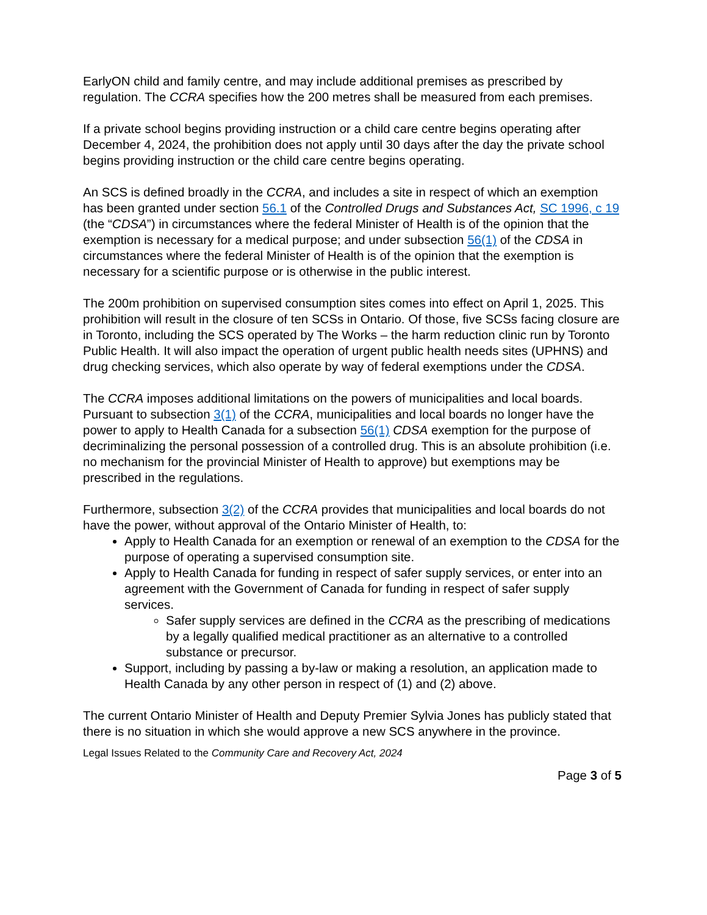EarlyON child and family centre, and may include additional premises as prescribed by regulation. The CCRA specifies how the 200 metres shall be measured from each premises.
If a private school begins providing instruction or a child care centre begins operating after December 4, 2024, the prohibition does not apply until 30 days after the day the private school begins providing instruction or the child care centre begins operating.
An SCS is defined broadly in the CCRA, and includes a site in respect of which an exemption has been granted under section 56.1 of the Controlled Drugs and Substances Act, SC 1996, c 19 (the “CDSA”) in circumstances where the federal Minister of Health is of the opinion that the exemption is necessary for a medical purpose; and under subsection 56(1) of the CDSA in circumstances where the federal Minister of Health is of the opinion that the exemption is necessary for a scientific purpose or is otherwise in the public interest.
The 200m prohibition on supervised consumption sites comes into effect on April 1, 2025. This prohibition will result in the closure of ten SCSs in Ontario. Of those, five SCSs facing closure are in Toronto, including the SCS operated by The Works – the harm reduction clinic run by Toronto Public Health. It will also impact the operation of urgent public health needs sites (UPHNS) and drug checking services, which also operate by way of federal exemptions under the CDSA.
The CCRA imposes additional limitations on the powers of municipalities and local boards. Pursuant to subsection 3(1) of the CCRA, municipalities and local boards no longer have the power to apply to Health Canada for a subsection 56(1) CDSA exemption for the purpose of decriminalizing the personal possession of a controlled drug. This is an absolute prohibition (i.e. no mechanism for the provincial Minister of Health to approve) but exemptions may be prescribed in the regulations.
Furthermore, subsection 3(2) of the CCRA provides that municipalities and local boards do not have the power, without approval of the Ontario Minister of Health, to:
Apply to Health Canada for an exemption or renewal of an exemption to the CDSA for the purpose of operating a supervised consumption site.
Apply to Health Canada for funding in respect of safer supply services, or enter into an agreement with the Government of Canada for funding in respect of safer supply services.
Safer supply services are defined in the CCRA as the prescribing of medications by a legally qualified medical practitioner as an alternative to a controlled substance or precursor.
Support, including by passing a by-law or making a resolution, an application made to Health Canada by any other person in respect of (1) and (2) above.
The current Ontario Minister of Health and Deputy Premier Sylvia Jones has publicly stated that there is no situation in which she would approve a new SCS anywhere in the province.
Legal Issues Related to the Community Care and Recovery Act, 2024
Page 3 of 5